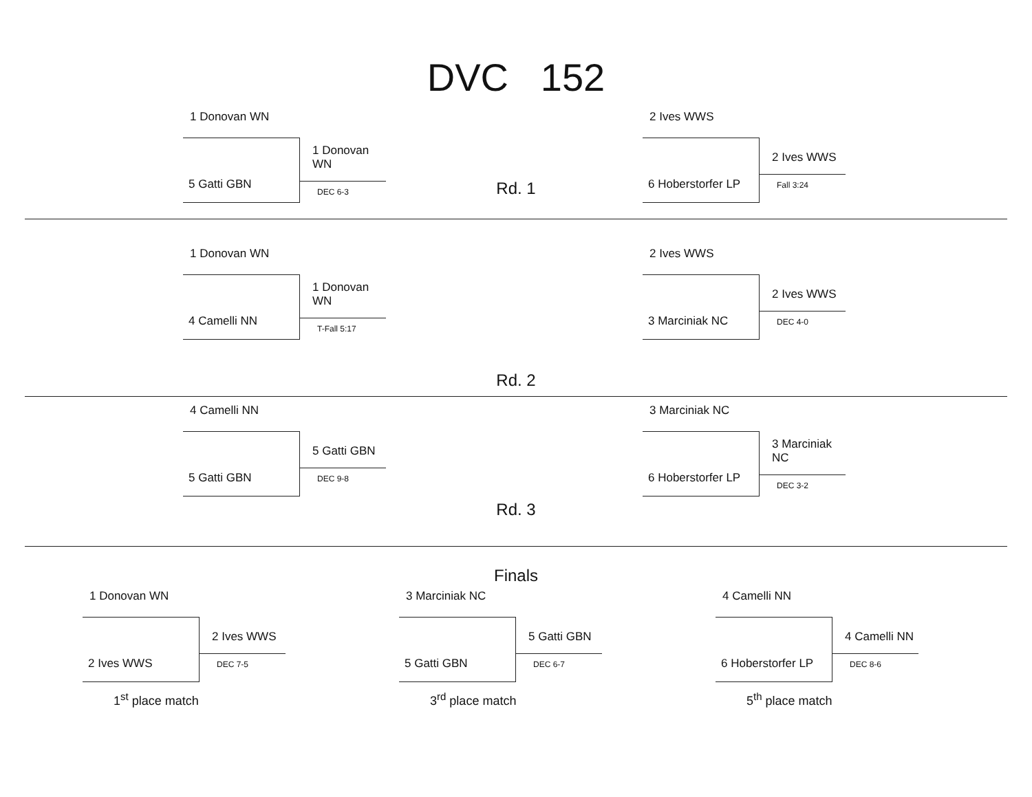DVC 152
1 Donovan WN
5 Gatti GBN
1 Donovan WN
DEC 6-3
Rd. 1
2 Ives WWS
6 Hoberstorfer LP
2 Ives WWS
Fall 3:24
1 Donovan WN
4 Camelli NN
1 Donovan WN
T-Fall 5:17
Rd. 2
2 Ives WWS
3 Marciniak NC
2 Ives WWS
DEC 4-0
4 Camelli NN
5 Gatti GBN
5 Gatti GBN
DEC 9-8
Rd. 3
3 Marciniak NC
6 Hoberstorfer LP
3 Marciniak NC
DEC 3-2
Finals
1 Donovan WN
2 Ives WWS
2 Ives WWS
DEC 7-5
1<sup>st</sup> place match
3 Marciniak NC
5 Gatti GBN
5 Gatti GBN
DEC 6-7
3<sup>rd</sup> place match
4 Camelli NN
6 Hoberstorfer LP
4 Camelli NN
DEC 8-6
5<sup>th</sup> place match